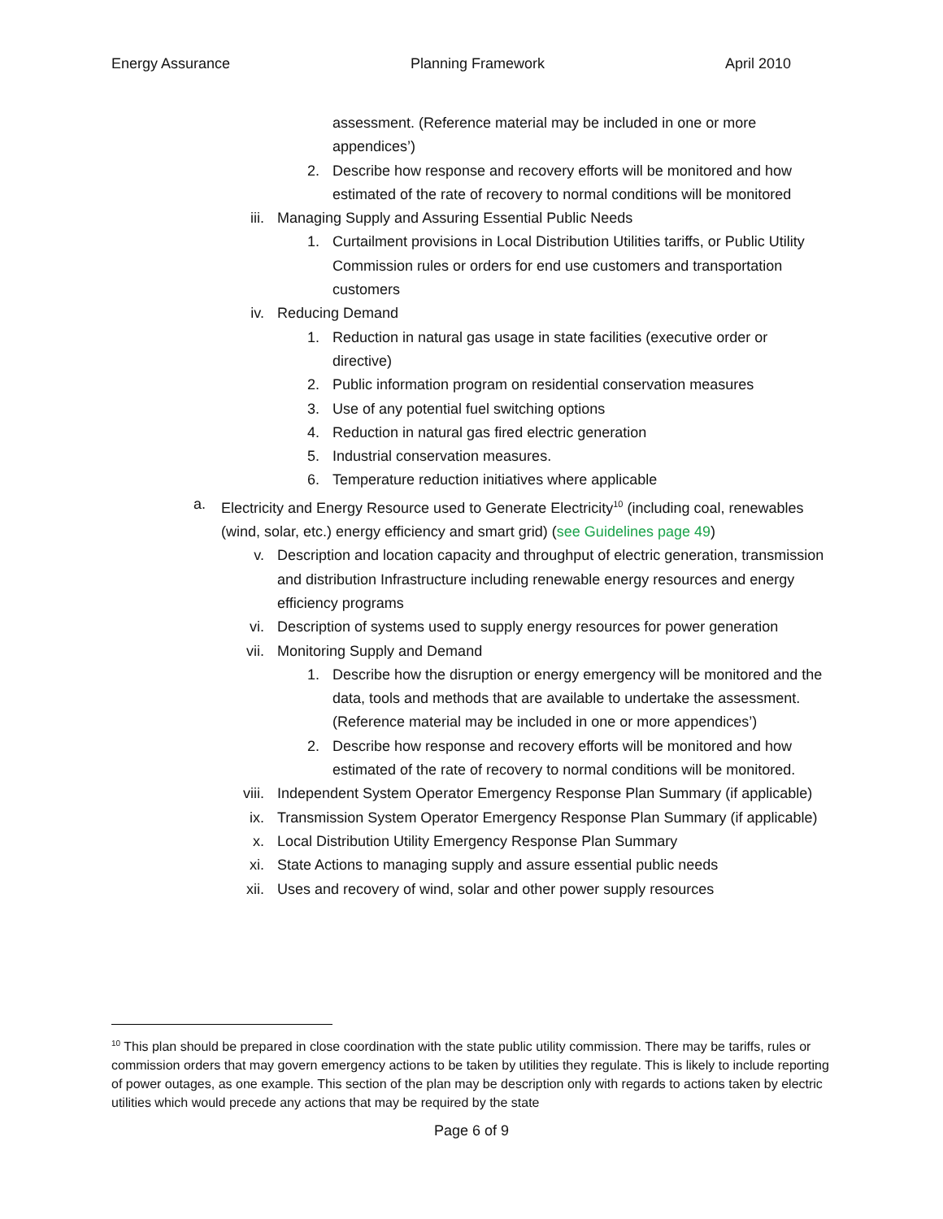Energy Assurance Planning Framework April 2010
assessment. (Reference material may be included in one or more appendices’)
2. Describe how response and recovery efforts will be monitored and how estimated of the rate of recovery to normal conditions will be monitored
iii. Managing Supply and Assuring Essential Public Needs
1. Curtailment provisions in Local Distribution Utilities tariffs, or Public Utility Commission rules or orders for end use customers and transportation customers
iv. Reducing Demand
1. Reduction in natural gas usage in state facilities (executive order or directive)
2. Public information program on residential conservation measures
3. Use of any potential fuel switching options
4. Reduction in natural gas fired electric generation
5. Industrial conservation measures.
6. Temperature reduction initiatives where applicable
a. Electricity and Energy Resource used to Generate Electricity<sup>10</sup> (including coal, renewables (wind, solar, etc.) energy efficiency and smart grid) (see Guidelines page 49)
v. Description and location capacity and throughput of electric generation, transmission and distribution Infrastructure including renewable energy resources and energy efficiency programs
vi. Description of systems used to supply energy resources for power generation
vii. Monitoring Supply and Demand
1. Describe how the disruption or energy emergency will be monitored and the data, tools and methods that are available to undertake the assessment. (Reference material may be included in one or more appendices’)
2. Describe how response and recovery efforts will be monitored and how estimated of the rate of recovery to normal conditions will be monitored.
viii. Independent System Operator Emergency Response Plan Summary (if applicable)
ix. Transmission System Operator Emergency Response Plan Summary (if applicable)
x. Local Distribution Utility Emergency Response Plan Summary
xi. State Actions to managing supply and assure essential public needs
xii. Uses and recovery of wind, solar and other power supply resources
<sup>10</sup> This plan should be prepared in close coordination with the state public utility commission. There may be tariffs, rules or commission orders that may govern emergency actions to be taken by utilities they regulate. This is likely to include reporting of power outages, as one example. This section of the plan may be description only with regards to actions taken by electric utilities which would precede any actions that may be required by the state
Page 6 of 9